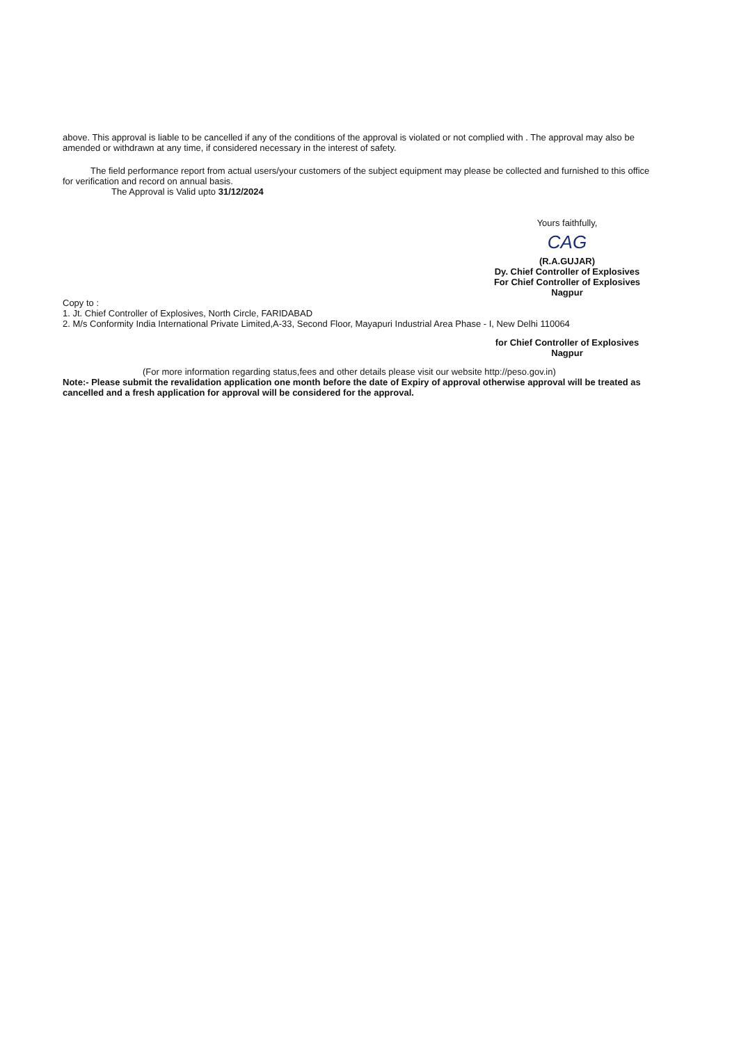above. This approval is liable to be cancelled if any of the conditions of the approval is violated or not complied with . The approval may also be amended or withdrawn at any time, if considered necessary in the interest of safety.
The field performance report from actual users/your customers of the subject equipment may please be collected and furnished to this office for verification and record on annual basis.
The Approval is Valid upto 31/12/2024
Yours faithfully,
CAG
(R.A.GUJAR)
Dy. Chief Controller of Explosives
For Chief Controller of Explosives
Nagpur
Copy to :
1. Jt. Chief Controller of Explosives, North Circle, FARIDABAD
2. M/s Conformity India International Private Limited,A-33, Second Floor, Mayapuri Industrial Area Phase - I, New Delhi 110064
for Chief Controller of Explosives
Nagpur
(For more information regarding status,fees and other details please visit our website http://peso.gov.in)
Note:- Please submit the revalidation application one month before the date of Expiry of approval otherwise approval will be treated as cancelled and a fresh application for approval will be considered for the approval.